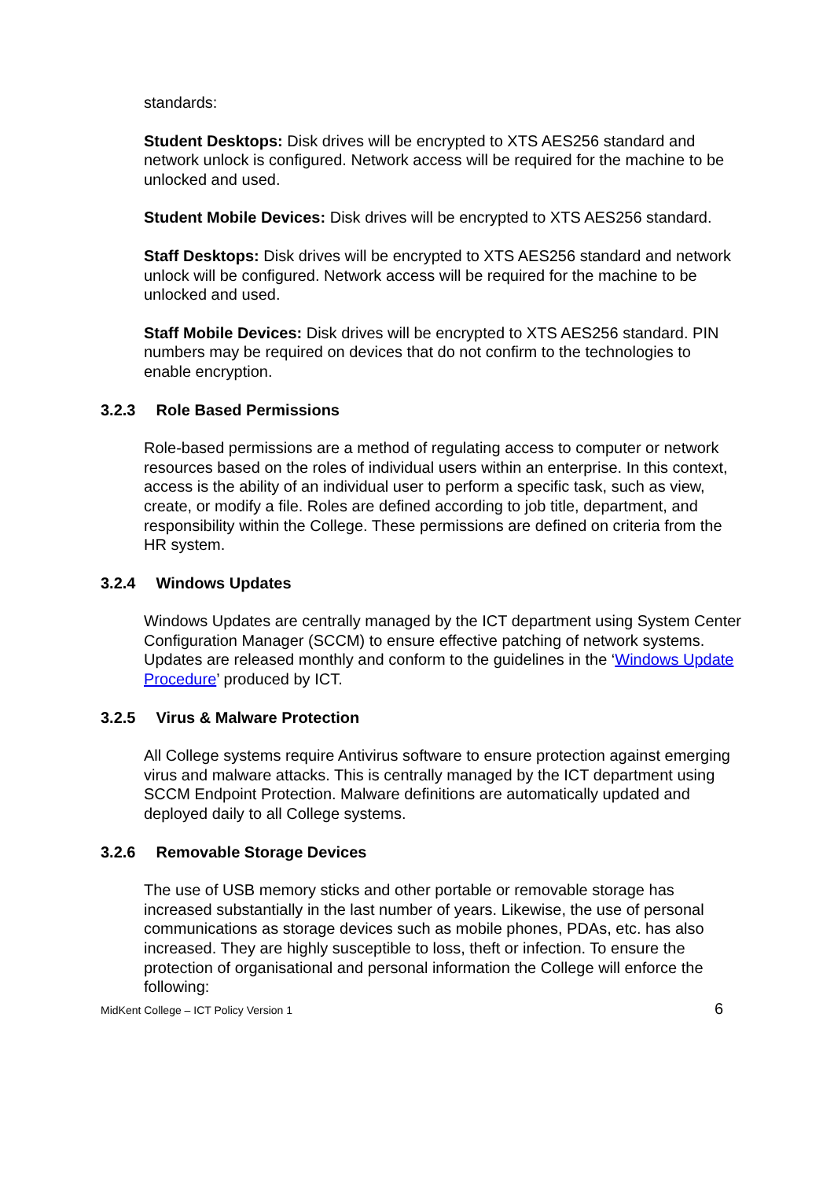standards:
Student Desktops: Disk drives will be encrypted to XTS AES256 standard and network unlock is configured. Network access will be required for the machine to be unlocked and used.
Student Mobile Devices: Disk drives will be encrypted to XTS AES256 standard.
Staff Desktops: Disk drives will be encrypted to XTS AES256 standard and network unlock will be configured. Network access will be required for the machine to be unlocked and used.
Staff Mobile Devices: Disk drives will be encrypted to XTS AES256 standard. PIN numbers may be required on devices that do not confirm to the technologies to enable encryption.
3.2.3 Role Based Permissions
Role-based permissions are a method of regulating access to computer or network resources based on the roles of individual users within an enterprise. In this context, access is the ability of an individual user to perform a specific task, such as view, create, or modify a file. Roles are defined according to job title, department, and responsibility within the College. These permissions are defined on criteria from the HR system.
3.2.4 Windows Updates
Windows Updates are centrally managed by the ICT department using System Center Configuration Manager (SCCM) to ensure effective patching of network systems. Updates are released monthly and conform to the guidelines in the ‘Windows Update Procedure’ produced by ICT.
3.2.5 Virus & Malware Protection
All College systems require Antivirus software to ensure protection against emerging virus and malware attacks. This is centrally managed by the ICT department using SCCM Endpoint Protection. Malware definitions are automatically updated and deployed daily to all College systems.
3.2.6 Removable Storage Devices
The use of USB memory sticks and other portable or removable storage has increased substantially in the last number of years. Likewise, the use of personal communications as storage devices such as mobile phones, PDAs, etc. has also increased. They are highly susceptible to loss, theft or infection. To ensure the protection of organisational and personal information the College will enforce the following:
MidKent College – ICT Policy Version 1 6